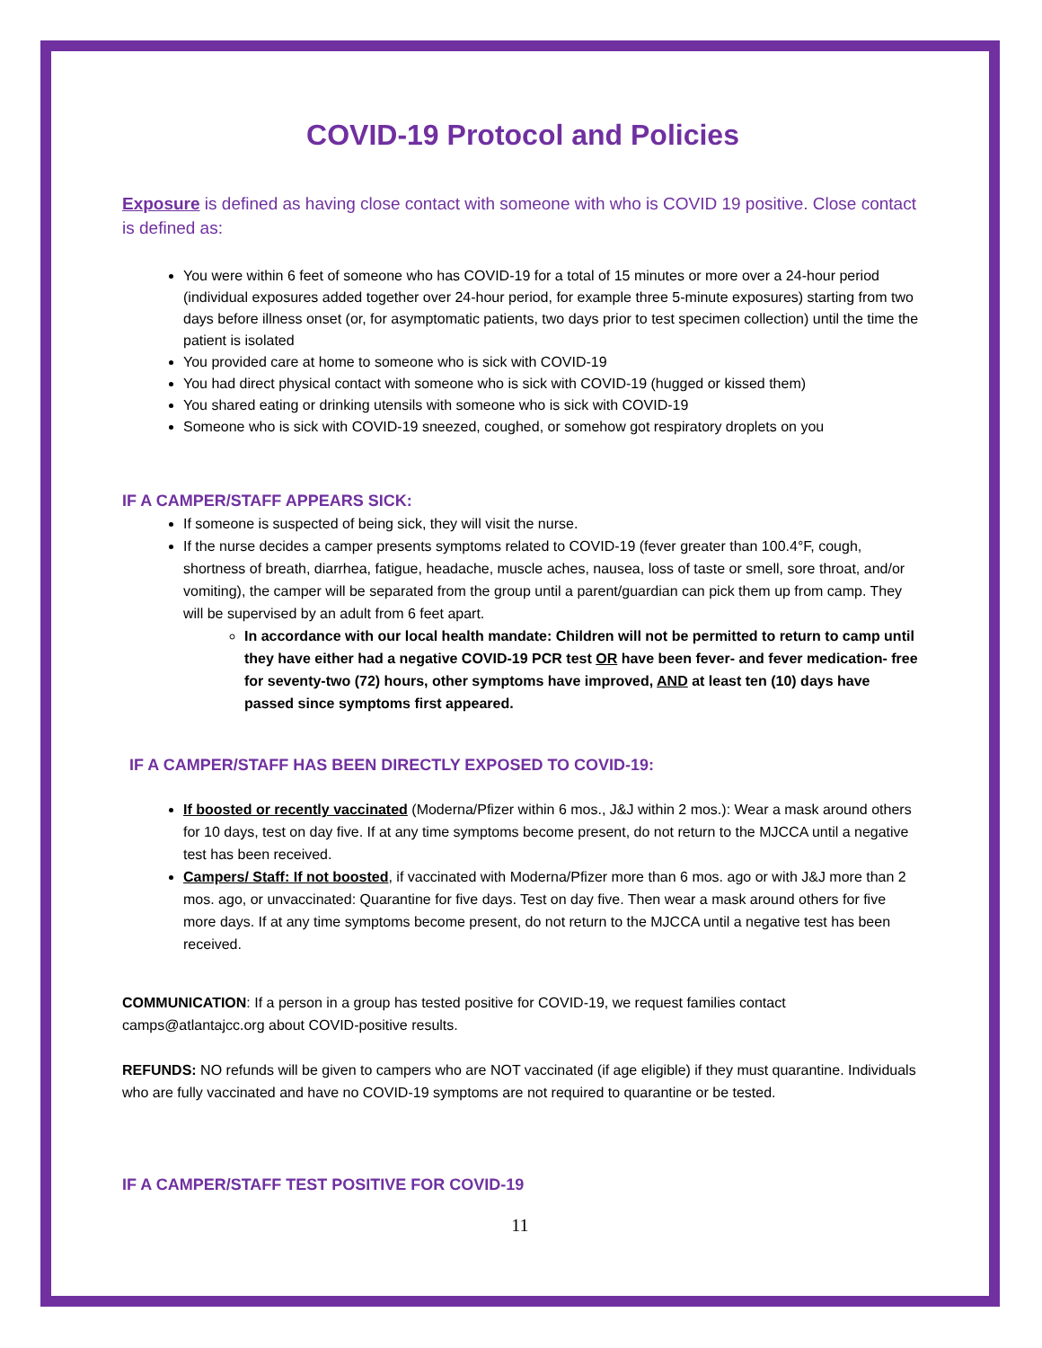COVID-19 Protocol and Policies
Exposure is defined as having close contact with someone with who is COVID 19 positive. Close contact is defined as:
You were within 6 feet of someone who has COVID-19 for a total of 15 minutes or more over a 24-hour period (individual exposures added together over 24-hour period, for example three 5-minute exposures) starting from two days before illness onset (or, for asymptomatic patients, two days prior to test specimen collection) until the time the patient is isolated
You provided care at home to someone who is sick with COVID-19
You had direct physical contact with someone who is sick with COVID-19 (hugged or kissed them)
You shared eating or drinking utensils with someone who is sick with COVID-19
Someone who is sick with COVID-19 sneezed, coughed, or somehow got respiratory droplets on you
IF A CAMPER/STAFF APPEARS SICK:
If someone is suspected of being sick, they will visit the nurse.
If the nurse decides a camper presents symptoms related to COVID-19 (fever greater than 100.4°F, cough, shortness of breath, diarrhea, fatigue, headache, muscle aches, nausea, loss of taste or smell, sore throat, and/or vomiting), the camper will be separated from the group until a parent/guardian can pick them up from camp. They will be supervised by an adult from 6 feet apart.
In accordance with our local health mandate: Children will not be permitted to return to camp until they have either had a negative COVID-19 PCR test OR have been fever- and fever medication- free for seventy-two (72) hours, other symptoms have improved, AND at least ten (10) days have passed since symptoms first appeared.
IF A CAMPER/STAFF HAS BEEN DIRECTLY EXPOSED TO COVID-19:
If boosted or recently vaccinated (Moderna/Pfizer within 6 mos., J&J within 2 mos.): Wear a mask around others for 10 days, test on day five. If at any time symptoms become present, do not return to the MJCCA until a negative test has been received.
Campers/ Staff: If not boosted, if vaccinated with Moderna/Pfizer more than 6 mos. ago or with J&J more than 2 mos. ago, or unvaccinated: Quarantine for five days. Test on day five. Then wear a mask around others for five more days. If at any time symptoms become present, do not return to the MJCCA until a negative test has been received.
COMMUNICATION: If a person in a group has tested positive for COVID-19, we request families contact camps@atlantajcc.org about COVID-positive results.
REFUNDS: NO refunds will be given to campers who are NOT vaccinated (if age eligible) if they must quarantine. Individuals who are fully vaccinated and have no COVID-19 symptoms are not required to quarantine or be tested.
IF A CAMPER/STAFF TEST POSITIVE FOR COVID-19
11